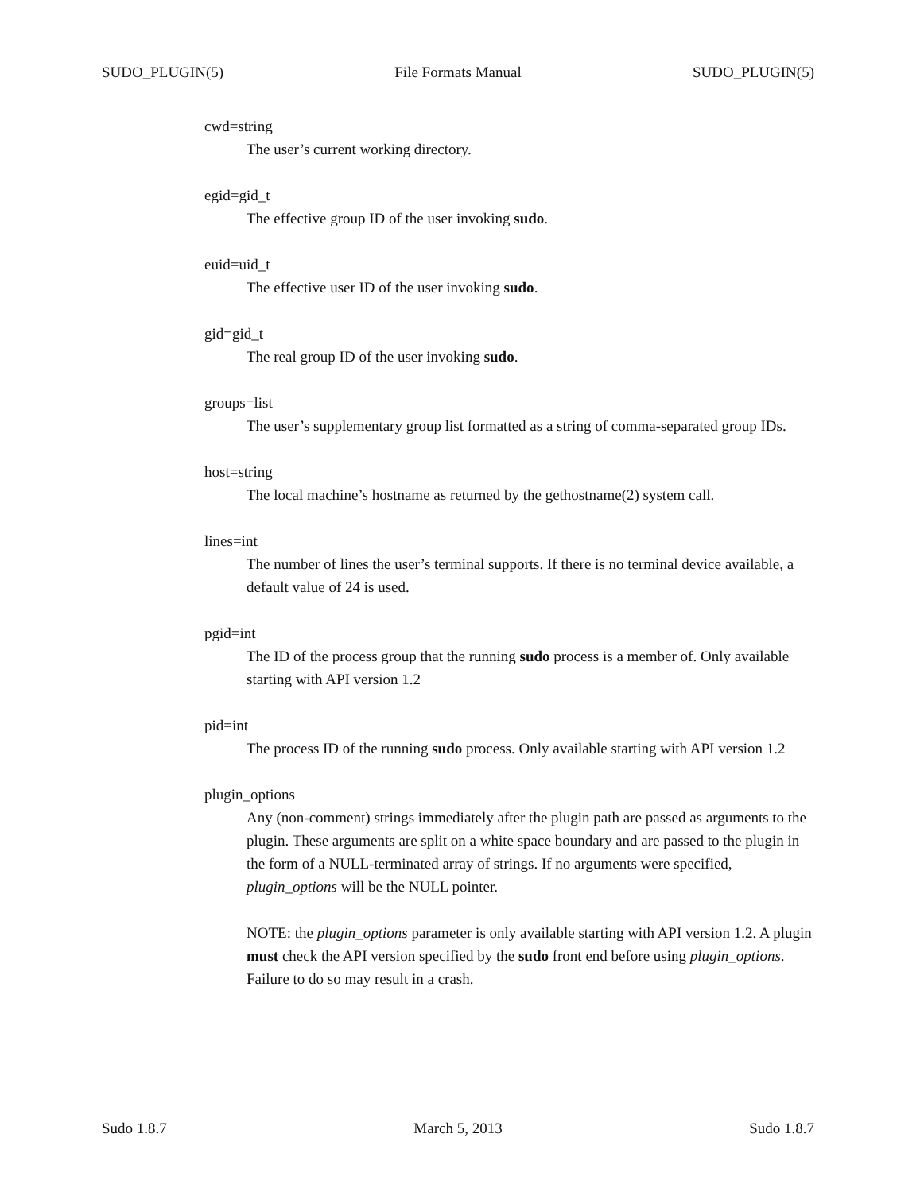SUDO_PLUGIN(5) File Formats Manual SUDO_PLUGIN(5)
cwd=string
The user’s current working directory.
egid=gid_t
The effective group ID of the user invoking sudo.
euid=uid_t
The effective user ID of the user invoking sudo.
gid=gid_t
The real group ID of the user invoking sudo.
groups=list
The user’s supplementary group list formatted as a string of comma-separated group IDs.
host=string
The local machine’s hostname as returned by the gethostname(2) system call.
lines=int
The number of lines the user’s terminal supports. If there is no terminal device available, a default value of 24 is used.
pgid=int
The ID of the process group that the running sudo process is a member of. Only available starting with API version 1.2
pid=int
The process ID of the running sudo process. Only available starting with API version 1.2
plugin_options
Any (non-comment) strings immediately after the plugin path are passed as arguments to the plugin. These arguments are split on a white space boundary and are passed to the plugin in the form of a NULL-terminated array of strings. If no arguments were specified, plugin_options will be the NULL pointer.
NOTE: the plugin_options parameter is only available starting with API version 1.2. A plugin must check the API version specified by the sudo front end before using plugin_options. Failure to do so may result in a crash.
Sudo 1.8.7 March 5, 2013 Sudo 1.8.7